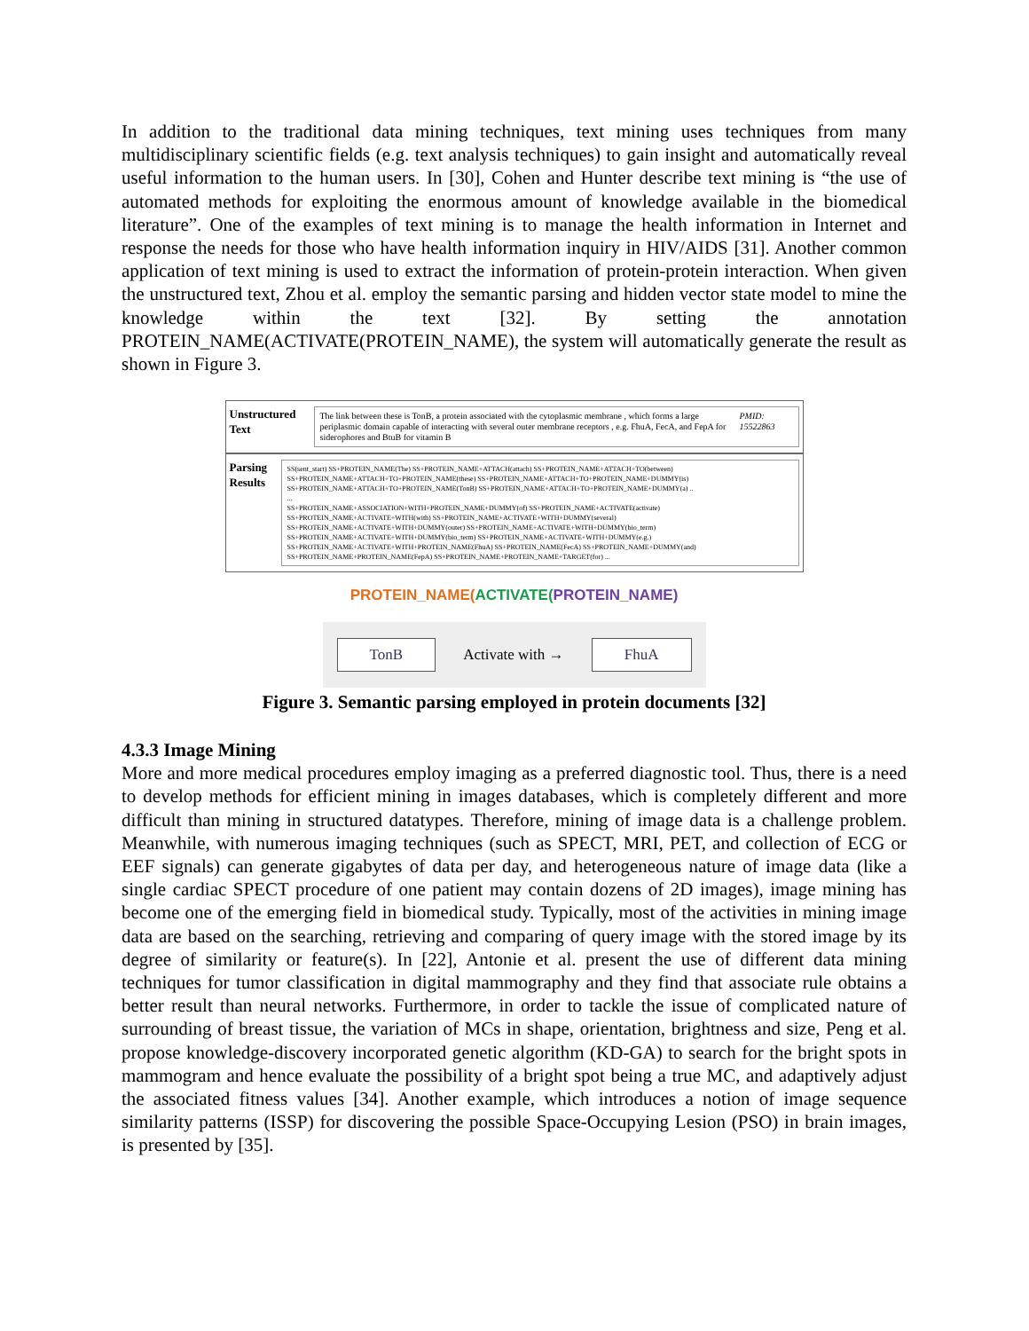In addition to the traditional data mining techniques, text mining uses techniques from many multidisciplinary scientific fields (e.g. text analysis techniques) to gain insight and automatically reveal useful information to the human users. In [30], Cohen and Hunter describe text mining is “the use of automated methods for exploiting the enormous amount of knowledge available in the biomedical literature”. One of the examples of text mining is to manage the health information in Internet and response the needs for those who have health information inquiry in HIV/AIDS [31]. Another common application of text mining is used to extract the information of protein-protein interaction. When given the unstructured text, Zhou et al. employ the semantic parsing and hidden vector state model to mine the knowledge within the text [32]. By setting the annotation PROTEIN_NAME(ACTIVATE(PROTEIN_NAME), the system will automatically generate the result as shown in Figure 3.
Unstructured Text
The link between these is TonB, a protein associated with the cytoplasmic membrane , which forms a large periplasmic domain capable of interacting with several outer membrane receptors , e.g. FhuA, FecA, and FepA for siderophores and BtuB for vitamin B
PMID: 15522863
Parsing Results
SS(sent_start) SS+PROTEIN_NAME(The) SS+PROTEIN_NAME+ATTACH(attach) SS+PROTEIN_NAME+ATTACH+TO(between)
SS+PROTEIN_NAME+ATTACH+TO+PROTEIN_NAME(these) SS+PROTEIN_NAME+ATTACH+TO+PROTEIN_NAME+DUMMY(is)
SS+PROTEIN_NAME+ATTACH+TO+PROTEIN_NAME(TonB) SS+PROTEIN_NAME+ATTACH+TO+PROTEIN_NAME+DUMMY(a) ..
...
SS+PROTEIN_NAME+ASSOCIATION+WITH+PROTEIN_NAME+DUMMY(of) SS+PROTEIN_NAME+ACTIVATE(activate)
SS+PROTEIN_NAME+ACTIVATE+WITH(with) SS+PROTEIN_NAME+ACTIVATE+WITH+DUMMY(several)
SS+PROTEIN_NAME+ACTIVATE+WITH+DUMMY(outer) SS+PROTEIN_NAME+ACTIVATE+WITH+DUMMY(bio_term)
SS+PROTEIN_NAME+ACTIVATE+WITH+DUMMY(bio_term) SS+PROTEIN_NAME+ACTIVATE+WITH+DUMMY(e.g.)
SS+PROTEIN_NAME+ACTIVATE+WITH+PROTEIN_NAME(FhuA) SS+PROTEIN_NAME(FecA) SS+PROTEIN_NAME+DUMMY(and)
SS+PROTEIN_NAME+PROTEIN_NAME(FepA) SS+PROTEIN_NAME+PROTEIN_NAME+TARGET(for) ...
PROTEIN_NAME(ACTIVATE(PROTEIN_NAME)
TonB Activate with → FhuA
Figure 3. Semantic parsing employed in protein documents [32]
4.3.3 Image Mining
More and more medical procedures employ imaging as a preferred diagnostic tool. Thus, there is a need to develop methods for efficient mining in images databases, which is completely different and more difficult than mining in structured datatypes. Therefore, mining of image data is a challenge problem. Meanwhile, with numerous imaging techniques (such as SPECT, MRI, PET, and collection of ECG or EEF signals) can generate gigabytes of data per day, and heterogeneous nature of image data (like a single cardiac SPECT procedure of one patient may contain dozens of 2D images), image mining has become one of the emerging field in biomedical study. Typically, most of the activities in mining image data are based on the searching, retrieving and comparing of query image with the stored image by its degree of similarity or feature(s). In [22], Antonie et al. present the use of different data mining techniques for tumor classification in digital mammography and they find that associate rule obtains a better result than neural networks. Furthermore, in order to tackle the issue of complicated nature of surrounding of breast tissue, the variation of MCs in shape, orientation, brightness and size, Peng et al. propose knowledge-discovery incorporated genetic algorithm (KD-GA) to search for the bright spots in mammogram and hence evaluate the possibility of a bright spot being a true MC, and adaptively adjust the associated fitness values [34]. Another example, which introduces a notion of image sequence similarity patterns (ISSP) for discovering the possible Space-Occupying Lesion (PSO) in brain images, is presented by [35].